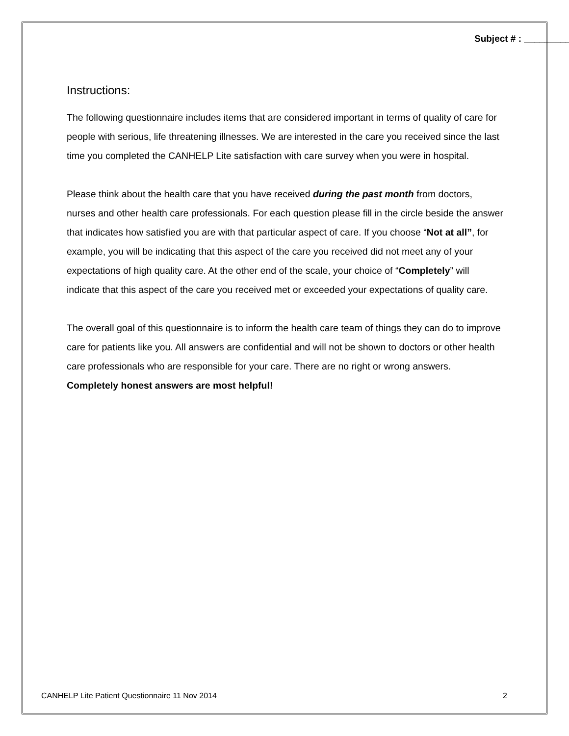Subject # : __________
Instructions:
The following questionnaire includes items that are considered important in terms of quality of care for people with serious, life threatening illnesses. We are interested in the care you received since the last time you completed the CANHELP Lite satisfaction with care survey when you were in hospital.
Please think about the health care that you have received during the past month from doctors, nurses and other health care professionals. For each question please fill in the circle beside the answer that indicates how satisfied you are with that particular aspect of care. If you choose “Not at all”, for example, you will be indicating that this aspect of the care you received did not meet any of your expectations of high quality care. At the other end of the scale, your choice of “Completely” will indicate that this aspect of the care you received met or exceeded your expectations of quality care.
The overall goal of this questionnaire is to inform the health care team of things they can do to improve care for patients like you. All answers are confidential and will not be shown to doctors or other health care professionals who are responsible for your care. There are no right or wrong answers. Completely honest answers are most helpful!
CANHELP Lite Patient Questionnaire 11 Nov 2014 2